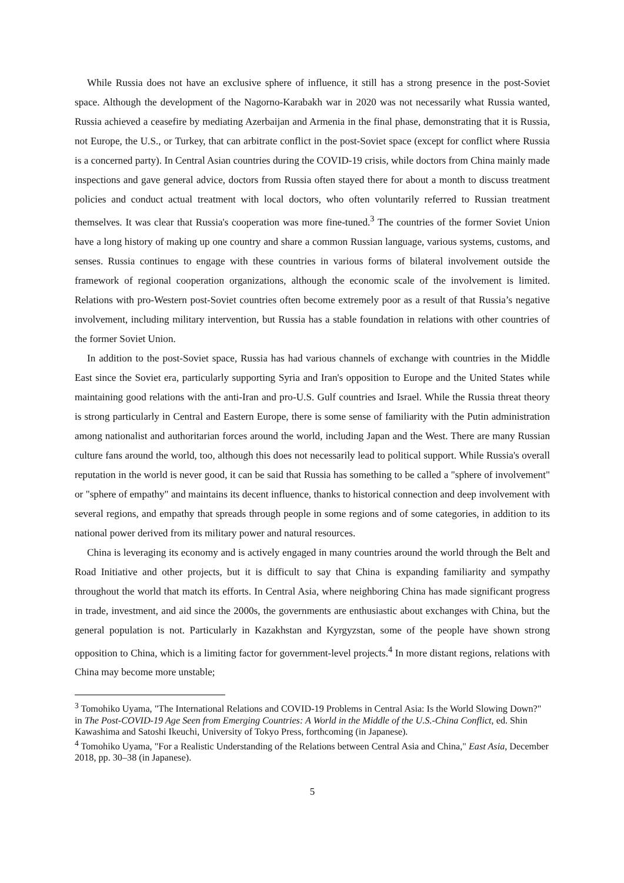While Russia does not have an exclusive sphere of influence, it still has a strong presence in the post-Soviet space. Although the development of the Nagorno-Karabakh war in 2020 was not necessarily what Russia wanted, Russia achieved a ceasefire by mediating Azerbaijan and Armenia in the final phase, demonstrating that it is Russia, not Europe, the U.S., or Turkey, that can arbitrate conflict in the post-Soviet space (except for conflict where Russia is a concerned party). In Central Asian countries during the COVID-19 crisis, while doctors from China mainly made inspections and gave general advice, doctors from Russia often stayed there for about a month to discuss treatment policies and conduct actual treatment with local doctors, who often voluntarily referred to Russian treatment themselves. It was clear that Russia's cooperation was more fine-tuned.<sup>3</sup> The countries of the former Soviet Union have a long history of making up one country and share a common Russian language, various systems, customs, and senses. Russia continues to engage with these countries in various forms of bilateral involvement outside the framework of regional cooperation organizations, although the economic scale of the involvement is limited. Relations with pro-Western post-Soviet countries often become extremely poor as a result of that Russia’s negative involvement, including military intervention, but Russia has a stable foundation in relations with other countries of the former Soviet Union.
In addition to the post-Soviet space, Russia has had various channels of exchange with countries in the Middle East since the Soviet era, particularly supporting Syria and Iran's opposition to Europe and the United States while maintaining good relations with the anti-Iran and pro-U.S. Gulf countries and Israel. While the Russia threat theory is strong particularly in Central and Eastern Europe, there is some sense of familiarity with the Putin administration among nationalist and authoritarian forces around the world, including Japan and the West. There are many Russian culture fans around the world, too, although this does not necessarily lead to political support. While Russia's overall reputation in the world is never good, it can be said that Russia has something to be called a "sphere of involvement" or "sphere of empathy" and maintains its decent influence, thanks to historical connection and deep involvement with several regions, and empathy that spreads through people in some regions and of some categories, in addition to its national power derived from its military power and natural resources.
China is leveraging its economy and is actively engaged in many countries around the world through the Belt and Road Initiative and other projects, but it is difficult to say that China is expanding familiarity and sympathy throughout the world that match its efforts. In Central Asia, where neighboring China has made significant progress in trade, investment, and aid since the 2000s, the governments are enthusiastic about exchanges with China, but the general population is not. Particularly in Kazakhstan and Kyrgyzstan, some of the people have shown strong opposition to China, which is a limiting factor for government-level projects.<sup>4</sup> In more distant regions, relations with China may become more unstable;
<sup>3</sup> Tomohiko Uyama, "The International Relations and COVID-19 Problems in Central Asia: Is the World Slowing Down?" in The Post-COVID-19 Age Seen from Emerging Countries: A World in the Middle of the U.S.-China Conflict, ed. Shin Kawashima and Satoshi Ikeuchi, University of Tokyo Press, forthcoming (in Japanese).
<sup>4</sup> Tomohiko Uyama, "For a Realistic Understanding of the Relations between Central Asia and China," East Asia, December 2018, pp. 30–38 (in Japanese).
5